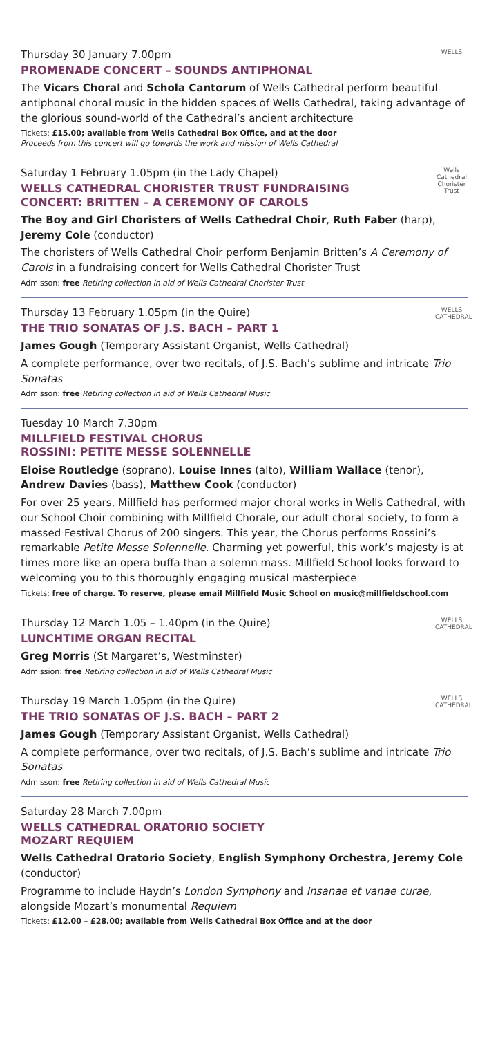WELLS
Thursday 30 January 7.00pm
PROMENADE CONCERT – SOUNDS ANTIPHONAL
The Vicars Choral and Schola Cantorum of Wells Cathedral perform beautiful antiphonal choral music in the hidden spaces of Wells Cathedral, taking advantage of the glorious sound-world of the Cathedral’s ancient architecture
Tickets: £15.00; available from Wells Cathedral Box Office, and at the door
Proceeds from this concert will go towards the work and mission of Wells Cathedral
Wells Cathedral Chorister Trust
Saturday 1 February 1.05pm (in the Lady Chapel)
WELLS CATHEDRAL CHORISTER TRUST FUNDRAISING
CONCERT: BRITTEN – A CEREMONY OF CAROLS
The Boy and Girl Choristers of Wells Cathedral Choir, Ruth Faber (harp), Jeremy Cole (conductor)
The choristers of Wells Cathedral Choir perform Benjamin Britten’s A Ceremony of Carols in a fundraising concert for Wells Cathedral Chorister Trust
Admisson: free Retiring collection in aid of Wells Cathedral Chorister Trust
WELLS CATHEDRAL
Thursday 13 February 1.05pm (in the Quire)
THE TRIO SONATAS OF J.S. BACH – PART 1
James Gough (Temporary Assistant Organist, Wells Cathedral)
A complete performance, over two recitals, of J.S. Bach’s sublime and intricate Trio Sonatas
Admisson: free Retiring collection in aid of Wells Cathedral Music
Tuesday 10 March 7.30pm
MILLFIELD FESTIVAL CHORUS
ROSSINI: PETITE MESSE SOLENNELLE
Eloise Routledge (soprano), Louise Innes (alto), William Wallace (tenor), Andrew Davies (bass), Matthew Cook (conductor)
For over 25 years, Millfield has performed major choral works in Wells Cathedral, with our School Choir combining with Millfield Chorale, our adult choral society, to form a massed Festival Chorus of 200 singers. This year, the Chorus performs Rossini’s remarkable Petite Messe Solennelle. Charming yet powerful, this work’s majesty is at times more like an opera buffa than a solemn mass. Millfield School looks forward to welcoming you to this thoroughly engaging musical masterpiece
Tickets: free of charge. To reserve, please email Millfield Music School on music@millfieldschool.com
WELLS CATHEDRAL
Thursday 12 March 1.05 – 1.40pm (in the Quire)
LUNCHTIME ORGAN RECITAL
Greg Morris (St Margaret’s, Westminster)
Admission: free Retiring collection in aid of Wells Cathedral Music
WELLS CATHEDRAL
Thursday 19 March 1.05pm (in the Quire)
THE TRIO SONATAS OF J.S. BACH – PART 2
James Gough (Temporary Assistant Organist, Wells Cathedral)
A complete performance, over two recitals, of J.S. Bach’s sublime and intricate Trio Sonatas
Admisson: free Retiring collection in aid of Wells Cathedral Music
Saturday 28 March 7.00pm
WELLS CATHEDRAL ORATORIO SOCIETY
MOZART REQUIEM
Wells Cathedral Oratorio Society, English Symphony Orchestra, Jeremy Cole (conductor)
Programme to include Haydn’s London Symphony and Insanae et vanae curae, alongside Mozart’s monumental Requiem
Tickets: £12.00 – £28.00; available from Wells Cathedral Box Office and at the door